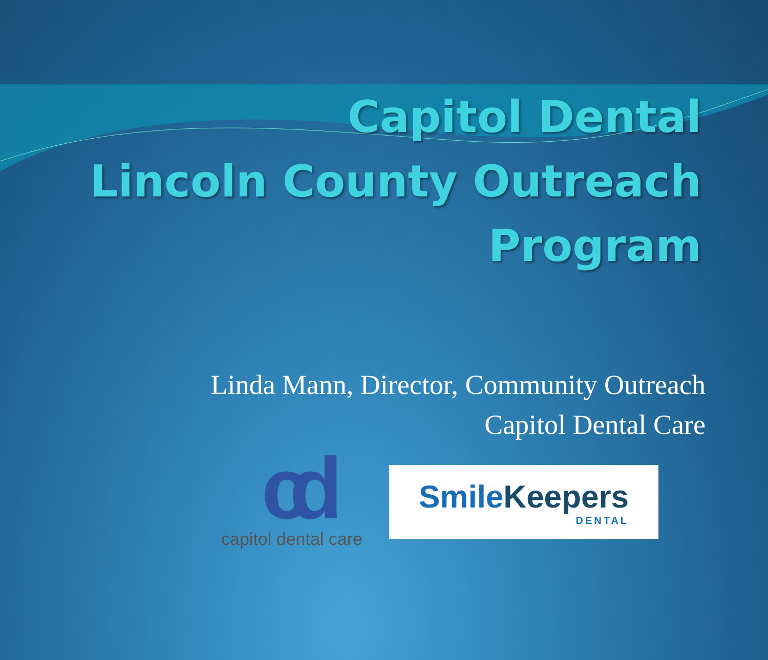Capitol Dental
Lincoln County Outreach
Program
Linda Mann, Director, Community Outreach
Capitol Dental Care
cd
capitol dental care
SmileKeepers
DENTAL